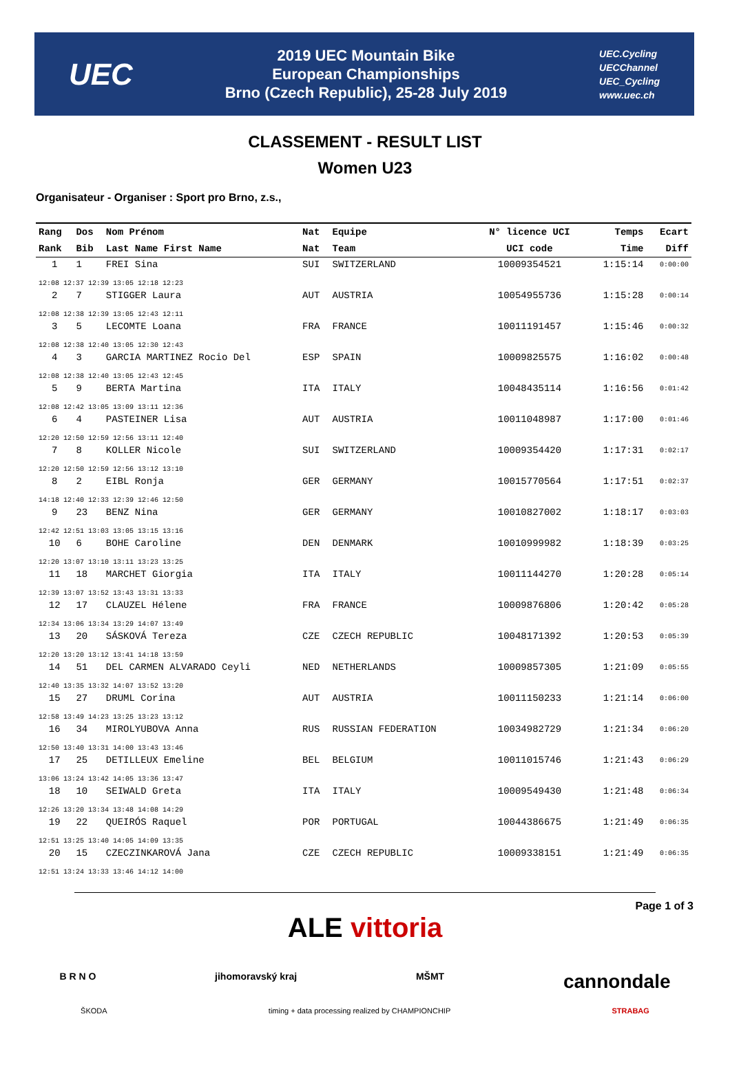UEC
2019 UEC Mountain Bike
European Championships
Brno (Czech Republic), 25-28 July 2019
UEC.Cycling
UECChannel
UEC_Cycling
www.uec.ch
CLASSEMENT - RESULT LIST
Women U23
Organisateur - Organiser : Sport pro Brno, z.s.,
| Rang | Dos | Nom Prénom | Nat | Equipe | N° licence UCI | Temps | Ecart |
| --- | --- | --- | --- | --- | --- | --- | --- |
| Rank | Bib | Last Name First Name | Nat | Team | UCI code | Time | Diff |
| 1 | 1 | FREI Sina | SUI | SWITZERLAND | 10009354521 | 1:15:14 | 0:00:00 |
| 12:08 12:37 12:39 13:05 12:18 12:23 | | | | | | | |
| 2 | 7 | STIGGER Laura | AUT | AUSTRIA | 10054955736 | 1:15:28 | 0:00:14 |
| 12:08 12:38 12:39 13:05 12:43 12:11 | | | | | | | |
| 3 | 5 | LECOMTE Loana | FRA | FRANCE | 10011191457 | 1:15:46 | 0:00:32 |
| 12:08 12:38 12:40 13:05 12:30 12:43 | | | | | | | |
| 4 | 3 | GARCIA MARTINEZ Rocio Del | ESP | SPAIN | 10009825575 | 1:16:02 | 0:00:48 |
| 12:08 12:38 12:40 13:05 12:43 12:45 | | | | | | | |
| 5 | 9 | BERTA Martina | ITA | ITALY | 10048435114 | 1:16:56 | 0:01:42 |
| 12:08 12:42 13:05 13:09 13:11 12:36 | | | | | | | |
| 6 | 4 | PASTEINER Lisa | AUT | AUSTRIA | 10011048987 | 1:17:00 | 0:01:46 |
| 12:20 12:50 12:59 12:56 13:11 12:40 | | | | | | | |
| 7 | 8 | KOLLER Nicole | SUI | SWITZERLAND | 10009354420 | 1:17:31 | 0:02:17 |
| 12:20 12:50 12:59 12:56 13:12 13:10 | | | | | | | |
| 8 | 2 | EIBL Ronja | GER | GERMANY | 10015770564 | 1:17:51 | 0:02:37 |
| 14:18 12:40 12:33 12:39 12:46 12:50 | | | | | | | |
| 9 | 23 | BENZ Nina | GER | GERMANY | 10010827002 | 1:18:17 | 0:03:03 |
| 12:42 12:51 13:03 13:05 13:15 13:16 | | | | | | | |
| 10 | 6 | BOHE Caroline | DEN | DENMARK | 10010999982 | 1:18:39 | 0:03:25 |
| 12:20 13:07 13:10 13:11 13:23 13:25 | | | | | | | |
| 11 | 18 | MARCHET Giorgia | ITA | ITALY | 10011144270 | 1:20:28 | 0:05:14 |
| 12:39 13:07 13:52 13:43 13:31 13:33 | | | | | | | |
| 12 | 17 | CLAUZEL Hélene | FRA | FRANCE | 10009876806 | 1:20:42 | 0:05:28 |
| 12:34 13:06 13:34 13:29 14:07 13:49 | | | | | | | |
| 13 | 20 | SÁSKOVÁ Tereza | CZE | CZECH REPUBLIC | 10048171392 | 1:20:53 | 0:05:39 |
| 12:20 13:20 13:12 13:41 14:18 13:59 | | | | | | | |
| 14 | 51 | DEL CARMEN ALVARADO Ceyli | NED | NETHERLANDS | 10009857305 | 1:21:09 | 0:05:55 |
| 12:40 13:35 13:32 14:07 13:52 13:20 | | | | | | | |
| 15 | 27 | DRUML Corina | AUT | AUSTRIA | 10011150233 | 1:21:14 | 0:06:00 |
| 12:58 13:49 14:23 13:25 13:23 13:12 | | | | | | | |
| 16 | 34 | MIROLYUBOVA Anna | RUS | RUSSIAN FEDERATION | 10034982729 | 1:21:34 | 0:06:20 |
| 12:50 13:40 13:31 14:00 13:43 13:46 | | | | | | | |
| 17 | 25 | DETILLEUX Emeline | BEL | BELGIUM | 10011015746 | 1:21:43 | 0:06:29 |
| 13:06 13:24 13:42 14:05 13:36 13:47 | | | | | | | |
| 18 | 10 | SEIWALD Greta | ITA | ITALY | 10009549430 | 1:21:48 | 0:06:34 |
| 12:26 13:20 13:34 13:48 14:08 14:29 | | | | | | | |
| 19 | 22 | QUEIRÓS Raquel | POR | PORTUGAL | 10044386675 | 1:21:49 | 0:06:35 |
| 12:51 13:25 13:40 14:05 14:09 13:35 | | | | | | | |
| 20 | 15 | CZECZINKAROVÁ Jana | CZE | CZECH REPUBLIC | 10009338151 | 1:21:49 | 0:06:35 |
| 12:51 13:24 13:33 13:46 14:12 14:00 | | | | | | | |
Page 1 of 3
ALE vittoria
B R N O jihomoravský kraj MŠMT cannondale
ŠKODA timing + data processing realized by CHAMPIONCHIP STRABAG